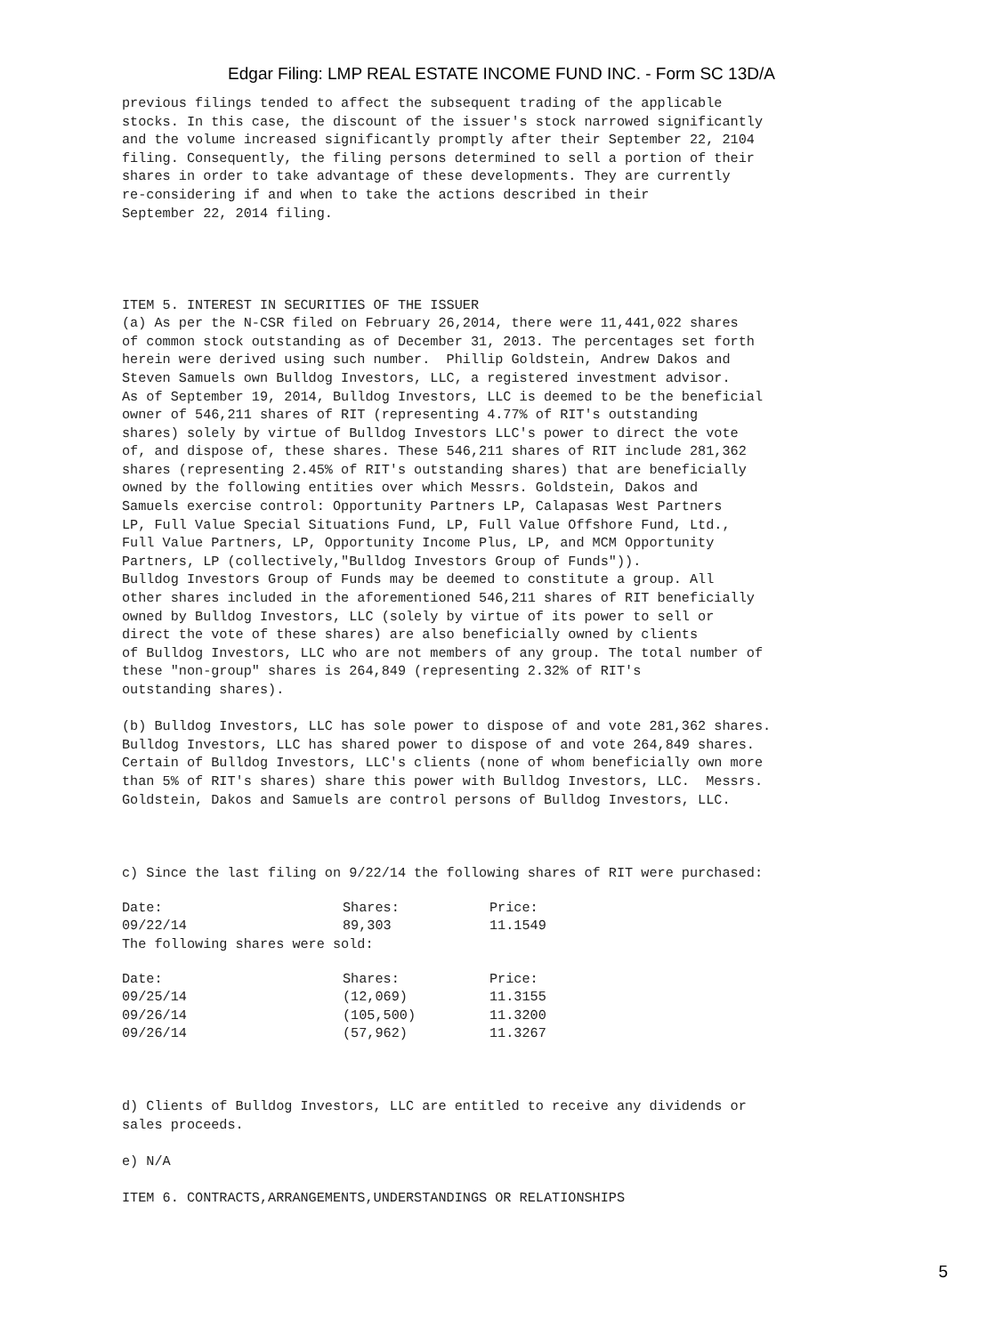Edgar Filing: LMP REAL ESTATE INCOME FUND INC. - Form SC 13D/A
previous filings tended to affect the subsequent trading of the applicable
stocks. In this case, the discount of the issuer's stock narrowed significantly
and the volume increased significantly promptly after their September 22, 2104
filing. Consequently, the filing persons determined to sell a portion of their
shares in order to take advantage of these developments. They are currently
re-considering if and when to take the actions described in their
September 22, 2014 filing.




ITEM 5. INTEREST IN SECURITIES OF THE ISSUER
(a) As per the N-CSR filed on February 26,2014, there were 11,441,022 shares
of common stock outstanding as of December 31, 2013. The percentages set forth
herein were derived using such number.  Phillip Goldstein, Andrew Dakos and
Steven Samuels own Bulldog Investors, LLC, a registered investment advisor.
As of September 19, 2014, Bulldog Investors, LLC is deemed to be the beneficial
owner of 546,211 shares of RIT (representing 4.77% of RIT's outstanding
shares) solely by virtue of Bulldog Investors LLC's power to direct the vote
of, and dispose of, these shares. These 546,211 shares of RIT include 281,362
shares (representing 2.45% of RIT's outstanding shares) that are beneficially
owned by the following entities over which Messrs. Goldstein, Dakos and
Samuels exercise control: Opportunity Partners LP, Calapasas West Partners
LP, Full Value Special Situations Fund, LP, Full Value Offshore Fund, Ltd.,
Full Value Partners, LP, Opportunity Income Plus, LP, and MCM Opportunity
Partners, LP (collectively,"Bulldog Investors Group of Funds")).
Bulldog Investors Group of Funds may be deemed to constitute a group. All
other shares included in the aforementioned 546,211 shares of RIT beneficially
owned by Bulldog Investors, LLC (solely by virtue of its power to sell or
direct the vote of these shares) are also beneficially owned by clients
of Bulldog Investors, LLC who are not members of any group. The total number of
these "non-group" shares is 264,849 (representing 2.32% of RIT's
outstanding shares).

(b) Bulldog Investors, LLC has sole power to dispose of and vote 281,362 shares.
Bulldog Investors, LLC has shared power to dispose of and vote 264,849 shares.
Certain of Bulldog Investors, LLC's clients (none of whom beneficially own more
than 5% of RIT's shares) share this power with Bulldog Investors, LLC.  Messrs.
Goldstein, Dakos and Samuels are control persons of Bulldog Investors, LLC.



c) Since the last filing on 9/22/14 the following shares of RIT were purchased:
| Date: | Shares: | Price: |
| --- | --- | --- |
| 09/22/14 | 89,303 | 11.1549 |
The following shares were sold:
| Date: | Shares: | Price: |
| --- | --- | --- |
| 09/25/14 | (12,069) | 11.3155 |
| 09/26/14 | (105,500) | 11.3200 |
| 09/26/14 | (57,962) | 11.3267 |
d) Clients of Bulldog Investors, LLC are entitled to receive any dividends or
sales proceeds.

e) N/A

ITEM 6. CONTRACTS,ARRANGEMENTS,UNDERSTANDINGS OR RELATIONSHIPS
5